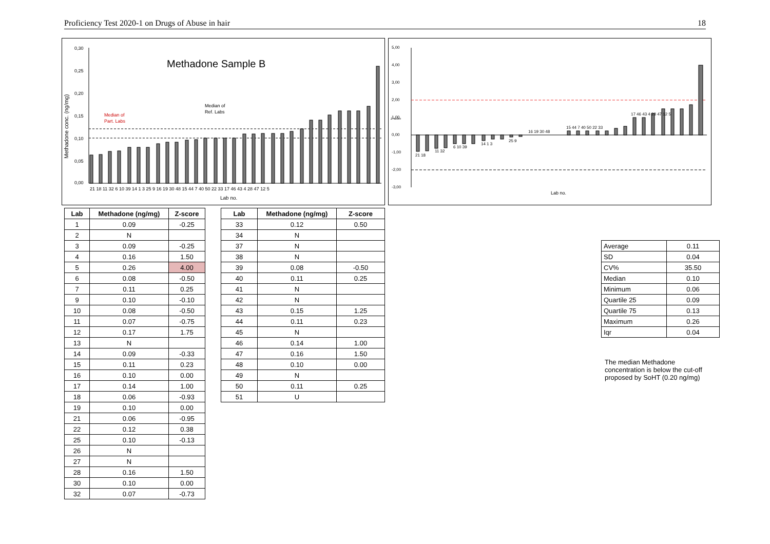Proficiency Test 2020-1 on Drugs of Abuse in hair 18
Methadone Sample B
Methadone conc. (ng/mg)
0,30
0,25
0,20
0,15
0,10
0,05
0,00
Median of
Part. Labs
Median of
Ref. Labs
21 18 11 32 6 10 39 14 1 3 25 9 16 19 30 48 15 44 7 40 50 22 33 17 46 43 4 28 47 12 5
Lab no.
5,00
4,00
3,00
2,00
1,00
0,00
-1,00
-2,00
-3,00
Z-score
21 18
11 32
6 10 39
14 1 3
25 9
16 19 30 48
15 44 7 40 50 22 33
17 46 43 4 28 47 12 5
Lab no.
| Lab | Methadone (ng/mg) | Z-score |
| --- | --- | --- |
| 1 | 0.09 | -0.25 |
| 2 | N | |
| 3 | 0.09 | -0.25 |
| 4 | 0.16 | 1.50 |
| 5 | 0.26 | 4.00 |
| 6 | 0.08 | -0.50 |
| 7 | 0.11 | 0.25 |
| 9 | 0.10 | -0.10 |
| 10 | 0.08 | -0.50 |
| 11 | 0.07 | -0.75 |
| 12 | 0.17 | 1.75 |
| 13 | N | |
| 14 | 0.09 | -0.33 |
| 15 | 0.11 | 0.23 |
| 16 | 0.10 | 0.00 |
| 17 | 0.14 | 1.00 |
| 18 | 0.06 | -0.93 |
| 19 | 0.10 | 0.00 |
| 21 | 0.06 | -0.95 |
| 22 | 0.12 | 0.38 |
| 25 | 0.10 | -0.13 |
| 26 | N | |
| 27 | N | |
| 28 | 0.16 | 1.50 |
| 30 | 0.10 | 0.00 |
| 32 | 0.07 | -0.73 |
| Lab | Methadone (ng/mg) | Z-score |
| --- | --- | --- |
| 33 | 0.12 | 0.50 |
| 34 | N | |
| 37 | N | |
| 38 | N | |
| 39 | 0.08 | -0.50 |
| 40 | 0.11 | 0.25 |
| 41 | N | |
| 42 | N | |
| 43 | 0.15 | 1.25 |
| 44 | 0.11 | 0.23 |
| 45 | N | |
| 46 | 0.14 | 1.00 |
| 47 | 0.16 | 1.50 |
| 48 | 0.10 | 0.00 |
| 49 | N | |
| 50 | 0.11 | 0.25 |
| 51 | U | |
| Average | 0.11 |
| SD | 0.04 |
| CV% | 35.50 |
| Median | 0.10 |
| Minimum | 0.06 |
| Quartile 25 | 0.09 |
| Quartile 75 | 0.13 |
| Maximum | 0.26 |
| Iqr | 0.04 |
The median Methadone concentration is below the cut-off proposed by SoHT (0.20 ng/mg)